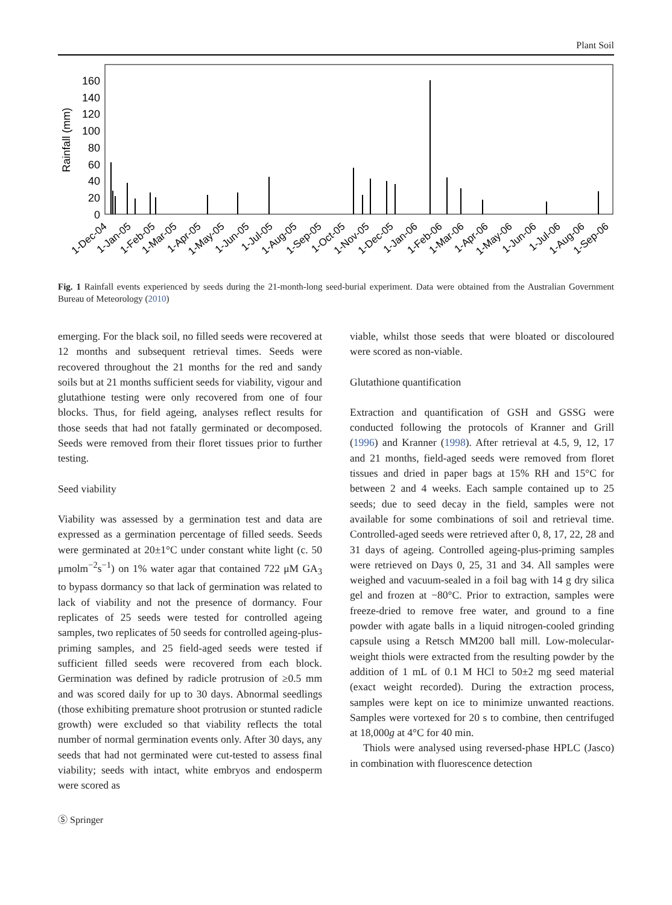Plant Soil
Rainfall (mm)
160
140
120
100
80
60
40
20
0
1-Dec-04
1-Jan-05
1-Feb-05
1-Mar-05
1-Apr-05
1-May-05
1-Jun-05
1-Jul-05
1-Aug-05
1-Sep-05
1-Oct-05
1-Nov-05
1-Dec-05
1-Jan-06
1-Feb-06
1-Mar-06
1-Apr-06
1-May-06
1-Jun-06
1-Jul-06
1-Aug-06
1-Sep-06
Fig. 1 Rainfall events experienced by seeds during the 21-month-long seed-burial experiment. Data were obtained from the Australian Government Bureau of Meteorology (2010)
emerging. For the black soil, no filled seeds were recovered at 12 months and subsequent retrieval times. Seeds were recovered throughout the 21 months for the red and sandy soils but at 21 months sufficient seeds for viability, vigour and glutathione testing were only recovered from one of four blocks. Thus, for field ageing, analyses reflect results for those seeds that had not fatally germinated or decomposed. Seeds were removed from their floret tissues prior to further testing.
Seed viability
Viability was assessed by a germination test and data are expressed as a germination percentage of filled seeds. Seeds were germinated at 20±1°C under constant white light (c. 50 μmolm<sup>−2</sup>s<sup>−1</sup>) on 1% water agar that contained 722 μM GA<sub>3</sub> to bypass dormancy so that lack of germination was related to lack of viability and not the presence of dormancy. Four replicates of 25 seeds were tested for controlled ageing samples, two replicates of 50 seeds for controlled ageing-plus-priming samples, and 25 field-aged seeds were tested if sufficient filled seeds were recovered from each block. Germination was defined by radicle protrusion of ≥0.5 mm and was scored daily for up to 30 days. Abnormal seedlings (those exhibiting premature shoot protrusion or stunted radicle growth) were excluded so that viability reflects the total number of normal germination events only. After 30 days, any seeds that had not germinated were cut-tested to assess final viability; seeds with intact, white embryos and endosperm were scored as
viable, whilst those seeds that were bloated or discoloured were scored as non-viable.
Glutathione quantification
Extraction and quantification of GSH and GSSG were conducted following the protocols of Kranner and Grill (1996) and Kranner (1998). After retrieval at 4.5, 9, 12, 17 and 21 months, field-aged seeds were removed from floret tissues and dried in paper bags at 15% RH and 15°C for between 2 and 4 weeks. Each sample contained up to 25 seeds; due to seed decay in the field, samples were not available for some combinations of soil and retrieval time. Controlled-aged seeds were retrieved after 0, 8, 17, 22, 28 and 31 days of ageing. Controlled ageing-plus-priming samples were retrieved on Days 0, 25, 31 and 34. All samples were weighed and vacuum-sealed in a foil bag with 14 g dry silica gel and frozen at −80°C. Prior to extraction, samples were freeze-dried to remove free water, and ground to a fine powder with agate balls in a liquid nitrogen-cooled grinding capsule using a Retsch MM200 ball mill. Low-molecular-weight thiols were extracted from the resulting powder by the addition of 1 mL of 0.1 M HCl to 50±2 mg seed material (exact weight recorded). During the extraction process, samples were kept on ice to minimize unwanted reactions. Samples were vortexed for 20 s to combine, then centrifuged at 18,000g at 4°C for 40 min.
Thiols were analysed using reversed-phase HPLC (Jasco) in combination with fluorescence detection
Ⓢ Springer